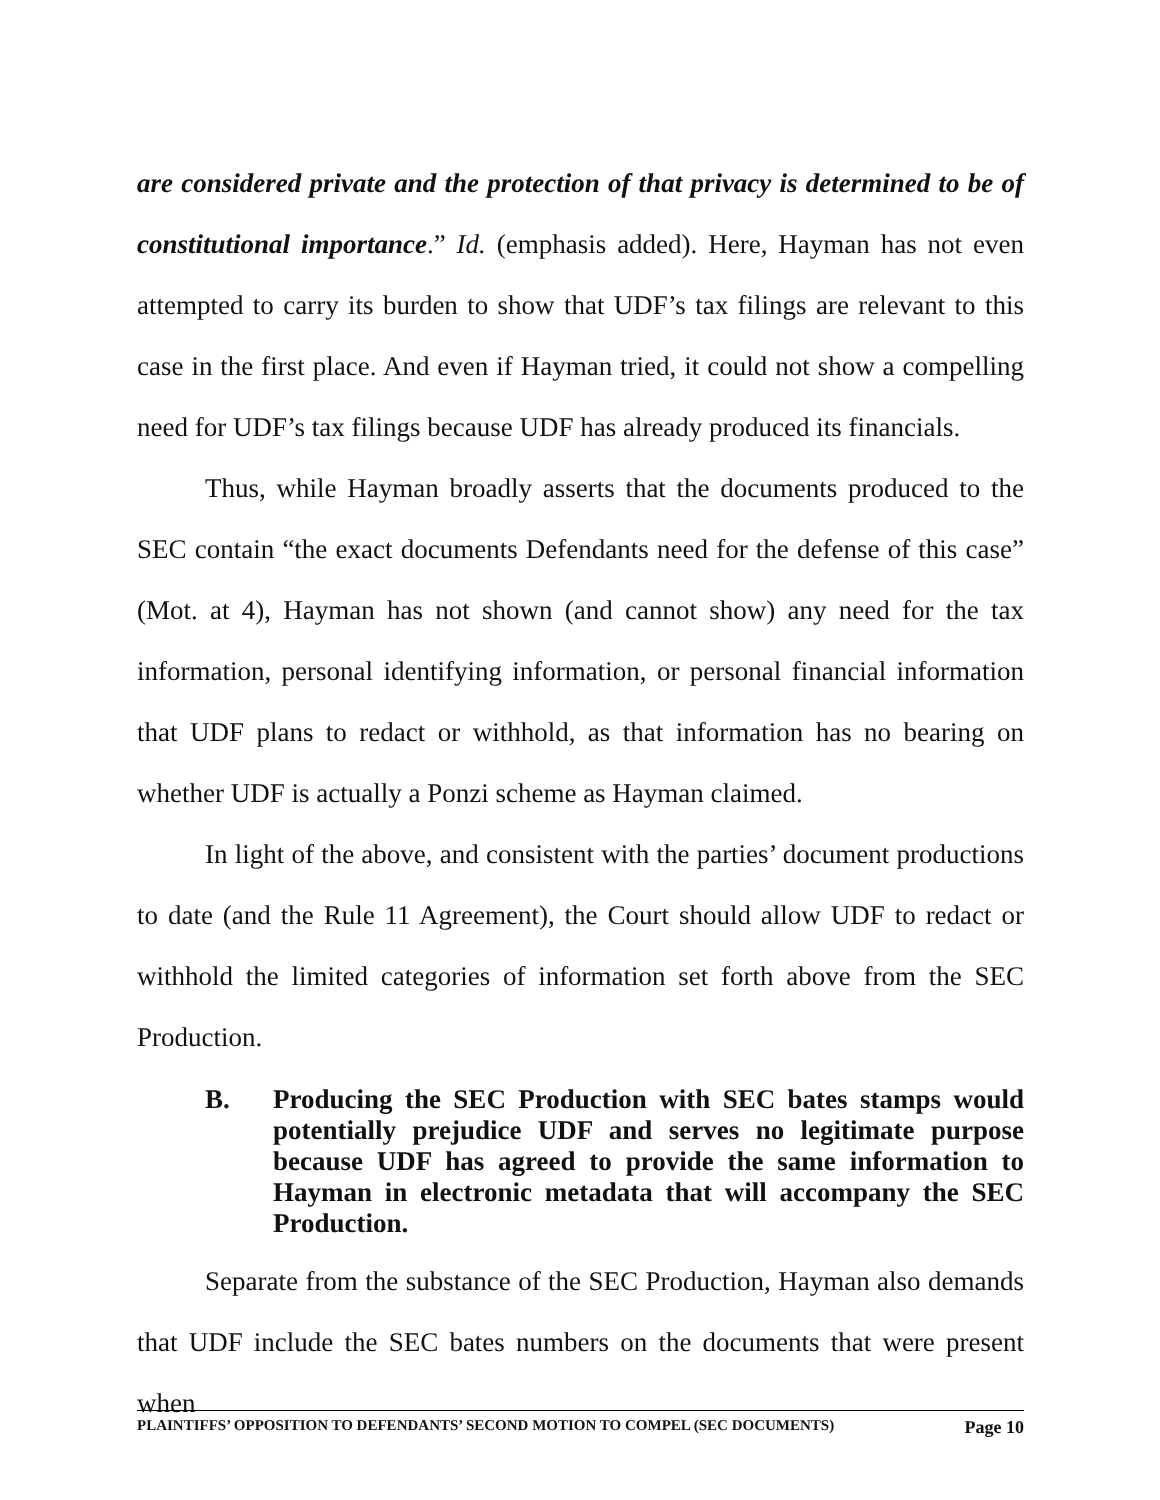are considered private and the protection of that privacy is determined to be of constitutional importance.” Id. (emphasis added). Here, Hayman has not even attempted to carry its burden to show that UDF’s tax filings are relevant to this case in the first place. And even if Hayman tried, it could not show a compelling need for UDF’s tax filings because UDF has already produced its financials.
Thus, while Hayman broadly asserts that the documents produced to the SEC contain “the exact documents Defendants need for the defense of this case” (Mot. at 4), Hayman has not shown (and cannot show) any need for the tax information, personal identifying information, or personal financial information that UDF plans to redact or withhold, as that information has no bearing on whether UDF is actually a Ponzi scheme as Hayman claimed.
In light of the above, and consistent with the parties’ document productions to date (and the Rule 11 Agreement), the Court should allow UDF to redact or withhold the limited categories of information set forth above from the SEC Production.
B. Producing the SEC Production with SEC bates stamps would potentially prejudice UDF and serves no legitimate purpose because UDF has agreed to provide the same information to Hayman in electronic metadata that will accompany the SEC Production.
Separate from the substance of the SEC Production, Hayman also demands that UDF include the SEC bates numbers on the documents that were present when
PLAINTIFFS’ OPPOSITION TO DEFENDANTS’ SECOND MOTION TO COMPEL (SEC DOCUMENTS) Page 10